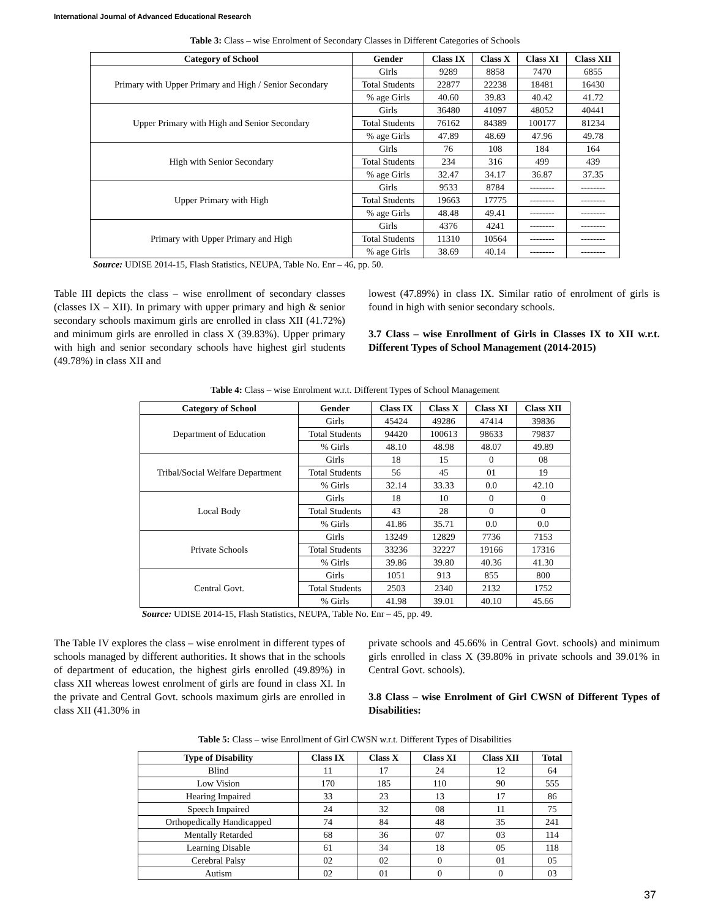International Journal of Advanced Educational Research
Table 3: Class – wise Enrolment of Secondary Classes in Different Categories of Schools
| Category of School | Gender | Class IX | Class X | Class XI | Class XII |
| --- | --- | --- | --- | --- | --- |
| Primary with Upper Primary and High / Senior Secondary | Girls | 9289 | 8858 | 7470 | 6855 |
| | Total Students | 22877 | 22238 | 18481 | 16430 |
| | % age Girls | 40.60 | 39.83 | 40.42 | 41.72 |
| Upper Primary with High and Senior Secondary | Girls | 36480 | 41097 | 48052 | 40441 |
| | Total Students | 76162 | 84389 | 100177 | 81234 |
| | % age Girls | 47.89 | 48.69 | 47.96 | 49.78 |
| High with Senior Secondary | Girls | 76 | 108 | 184 | 164 |
| | Total Students | 234 | 316 | 499 | 439 |
| | % age Girls | 32.47 | 34.17 | 36.87 | 37.35 |
| Upper Primary with High | Girls | 9533 | 8784 | -------- | -------- |
| | Total Students | 19663 | 17775 | -------- | -------- |
| | % age Girls | 48.48 | 49.41 | -------- | -------- |
| Primary with Upper Primary and High | Girls | 4376 | 4241 | -------- | -------- |
| | Total Students | 11310 | 10564 | -------- | -------- |
| | % age Girls | 38.69 | 40.14 | -------- | -------- |
Source: UDISE 2014-15, Flash Statistics, NEUPA, Table No. Enr – 46, pp. 50.
Table III depicts the class – wise enrollment of secondary classes (classes IX – XII). In primary with upper primary and high & senior secondary schools maximum girls are enrolled in class XII (41.72%) and minimum girls are enrolled in class X (39.83%). Upper primary with high and senior secondary schools have highest girl students (49.78%) in class XII and
lowest (47.89%) in class IX. Similar ratio of enrolment of girls is found in high with senior secondary schools.
3.7 Class – wise Enrollment of Girls in Classes IX to XII w.r.t. Different Types of School Management (2014-2015)
Table 4: Class – wise Enrolment w.r.t. Different Types of School Management
| Category of School | Gender | Class IX | Class X | Class XI | Class XII |
| --- | --- | --- | --- | --- | --- |
| Department of Education | Girls | 45424 | 49286 | 47414 | 39836 |
| | Total Students | 94420 | 100613 | 98633 | 79837 |
| | % Girls | 48.10 | 48.98 | 48.07 | 49.89 |
| Tribal/Social Welfare Department | Girls | 18 | 15 | 0 | 08 |
| | Total Students | 56 | 45 | 01 | 19 |
| | % Girls | 32.14 | 33.33 | 0.0 | 42.10 |
| Local Body | Girls | 18 | 10 | 0 | 0 |
| | Total Students | 43 | 28 | 0 | 0 |
| | % Girls | 41.86 | 35.71 | 0.0 | 0.0 |
| Private Schools | Girls | 13249 | 12829 | 7736 | 7153 |
| | Total Students | 33236 | 32227 | 19166 | 17316 |
| | % Girls | 39.86 | 39.80 | 40.36 | 41.30 |
| Central Govt. | Girls | 1051 | 913 | 855 | 800 |
| | Total Students | 2503 | 2340 | 2132 | 1752 |
| | % Girls | 41.98 | 39.01 | 40.10 | 45.66 |
Source: UDISE 2014-15, Flash Statistics, NEUPA, Table No. Enr – 45, pp. 49.
The Table IV explores the class – wise enrolment in different types of schools managed by different authorities. It shows that in the schools of department of education, the highest girls enrolled (49.89%) in class XII whereas lowest enrolment of girls are found in class XI. In the private and Central Govt. schools maximum girls are enrolled in class XII (41.30% in
private schools and 45.66% in Central Govt. schools) and minimum girls enrolled in class X (39.80% in private schools and 39.01% in Central Govt. schools).
3.8 Class – wise Enrolment of Girl CWSN of Different Types of Disabilities:
Table 5: Class – wise Enrollment of Girl CWSN w.r.t. Different Types of Disabilities
| Type of Disability | Class IX | Class X | Class XI | Class XII | Total |
| --- | --- | --- | --- | --- | --- |
| Blind | 11 | 17 | 24 | 12 | 64 |
| Low Vision | 170 | 185 | 110 | 90 | 555 |
| Hearing Impaired | 33 | 23 | 13 | 17 | 86 |
| Speech Impaired | 24 | 32 | 08 | 11 | 75 |
| Orthopedically Handicapped | 74 | 84 | 48 | 35 | 241 |
| Mentally Retarded | 68 | 36 | 07 | 03 | 114 |
| Learning Disable | 61 | 34 | 18 | 05 | 118 |
| Cerebral Palsy | 02 | 02 | 0 | 01 | 05 |
| Autism | 02 | 01 | 0 | 0 | 03 |
37